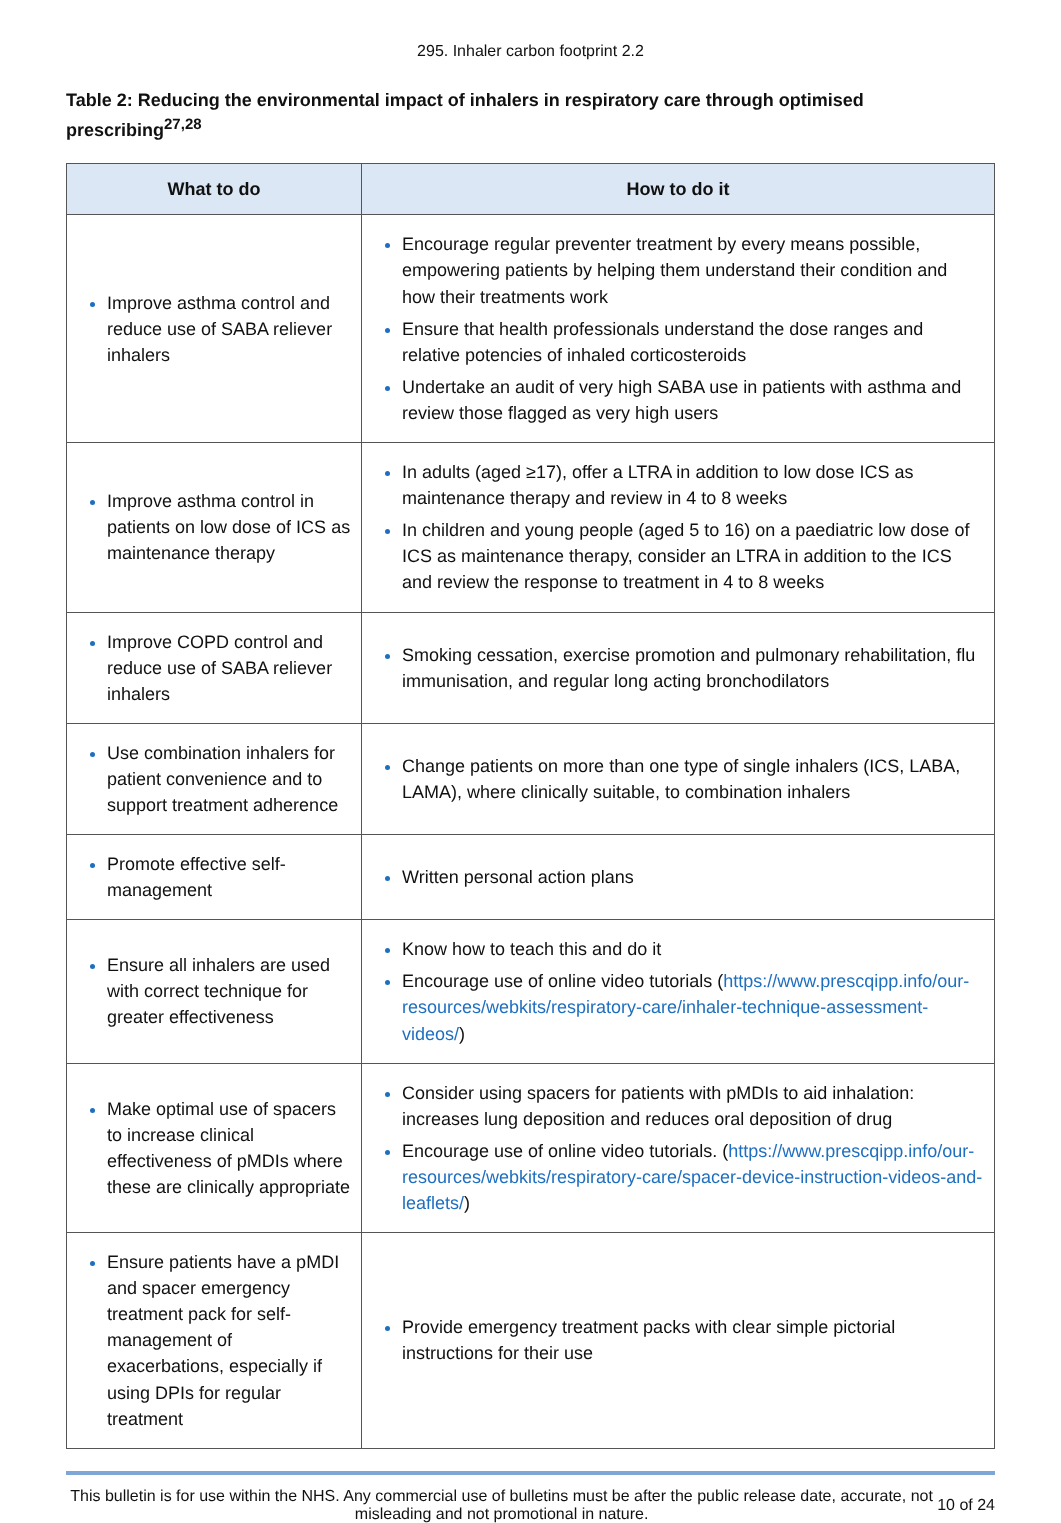295. Inhaler carbon footprint 2.2
Table 2: Reducing the environmental impact of inhalers in respiratory care through optimised prescribing<sup>27,28</sup>
| What to do | How to do it |
| --- | --- |
| Improve asthma control and reduce use of SABA reliever inhalers | Encourage regular preventer treatment by every means possible, empowering patients by helping them understand their condition and how their treatments work Ensure that health professionals understand the dose ranges and relative potencies of inhaled corticosteroids Undertake an audit of very high SABA use in patients with asthma and review those flagged as very high users |
| Improve asthma control in patients on low dose of ICS as maintenance therapy | In adults (aged ≥17), offer a LTRA in addition to low dose ICS as maintenance therapy and review in 4 to 8 weeks In children and young people (aged 5 to 16) on a paediatric low dose of ICS as maintenance therapy, consider an LTRA in addition to the ICS and review the response to treatment in 4 to 8 weeks |
| Improve COPD control and reduce use of SABA reliever inhalers | Smoking cessation, exercise promotion and pulmonary rehabilitation, flu immunisation, and regular long acting bronchodilators |
| Use combination inhalers for patient convenience and to support treatment adherence | Change patients on more than one type of single inhalers (ICS, LABA, LAMA), where clinically suitable, to combination inhalers |
| Promote effective self-management | Written personal action plans |
| Ensure all inhalers are used with correct technique for greater effectiveness | Know how to teach this and do it Encourage use of online video tutorials ( https://www.prescqipp.info/our-resources/webkits/respiratory-care/inhaler-technique-assessment-videos/ ) |
| Make optimal use of spacers to increase clinical effectiveness of pMDIs where these are clinically appropriate | Consider using spacers for patients with pMDIs to aid inhalation: increases lung deposition and reduces oral deposition of drug Encourage use of online video tutorials. ( https://www.prescqipp.info/our-resources/webkits/respiratory-care/spacer-device-instruction-videos-and-leaflets/ ) |
| Ensure patients have a pMDI and spacer emergency treatment pack for self-management of exacerbations, especially if using DPIs for regular treatment | Provide emergency treatment packs with clear simple pictorial instructions for their use |
This bulletin is for use within the NHS. Any commercial use of bulletins must be after the public release date, accurate, not misleading and not promotional in nature.
10 of 24